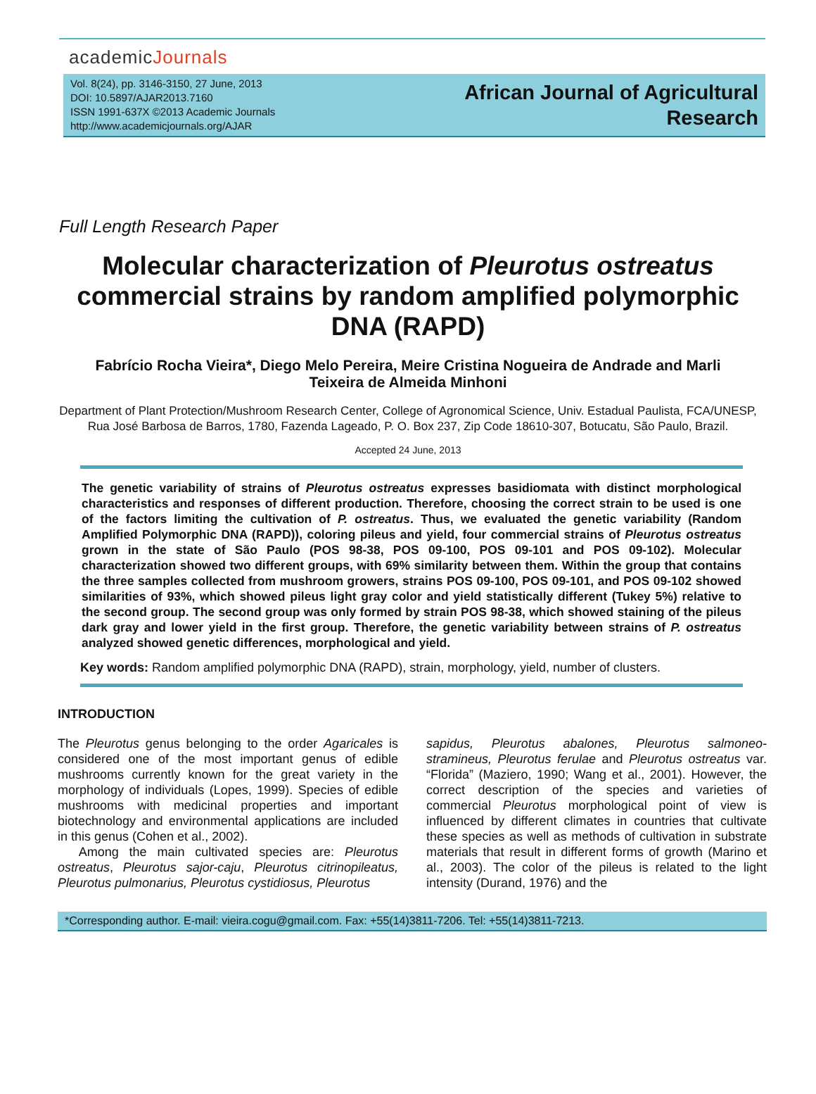academicJournals
Vol. 8(24), pp. 3146-3150, 27 June, 2013
DOI: 10.5897/AJAR2013.7160
ISSN 1991-637X ©2013 Academic Journals
http://www.academicjournals.org/AJAR
African Journal of Agricultural
Research
Full Length Research Paper
Molecular characterization of Pleurotus ostreatus commercial strains by random amplified polymorphic DNA (RAPD)
Fabrício Rocha Vieira*, Diego Melo Pereira, Meire Cristina Nogueira de Andrade and Marli Teixeira de Almeida Minhoni
Department of Plant Protection/Mushroom Research Center, College of Agronomical Science, Univ. Estadual Paulista, FCA/UNESP, Rua José Barbosa de Barros, 1780, Fazenda Lageado, P. O. Box 237, Zip Code 18610-307, Botucatu, São Paulo, Brazil.
Accepted 24 June, 2013
The genetic variability of strains of Pleurotus ostreatus expresses basidiomata with distinct morphological characteristics and responses of different production. Therefore, choosing the correct strain to be used is one of the factors limiting the cultivation of P. ostreatus. Thus, we evaluated the genetic variability (Random Amplified Polymorphic DNA (RAPD)), coloring pileus and yield, four commercial strains of Pleurotus ostreatus grown in the state of São Paulo (POS 98-38, POS 09-100, POS 09-101 and POS 09-102). Molecular characterization showed two different groups, with 69% similarity between them. Within the group that contains the three samples collected from mushroom growers, strains POS 09-100, POS 09-101, and POS 09-102 showed similarities of 93%, which showed pileus light gray color and yield statistically different (Tukey 5%) relative to the second group. The second group was only formed by strain POS 98-38, which showed staining of the pileus dark gray and lower yield in the first group. Therefore, the genetic variability between strains of P. ostreatus analyzed showed genetic differences, morphological and yield.
Key words: Random amplified polymorphic DNA (RAPD), strain, morphology, yield, number of clusters.
INTRODUCTION
The Pleurotus genus belonging to the order Agaricales is considered one of the most important genus of edible mushrooms currently known for the great variety in the morphology of individuals (Lopes, 1999). Species of edible mushrooms with medicinal properties and important biotechnology and environmental applications are included in this genus (Cohen et al., 2002).
Among the main cultivated species are: Pleurotus ostreatus, Pleurotus sajor-caju, Pleurotus citrinopileatus, Pleurotus pulmonarius, Pleurotus cystidiosus, Pleurotus
sapidus, Pleurotus abalones, Pleurotus salmoneo-stramineus, Pleurotus ferulae and Pleurotus ostreatus var. “Florida” (Maziero, 1990; Wang et al., 2001). However, the correct description of the species and varieties of commercial Pleurotus morphological point of view is influenced by different climates in countries that cultivate these species as well as methods of cultivation in substrate materials that result in different forms of growth (Marino et al., 2003). The color of the pileus is related to the light intensity (Durand, 1976) and the
*Corresponding author. E-mail: vieira.cogu@gmail.com. Fax: +55(14)3811-7206. Tel: +55(14)3811-7213.